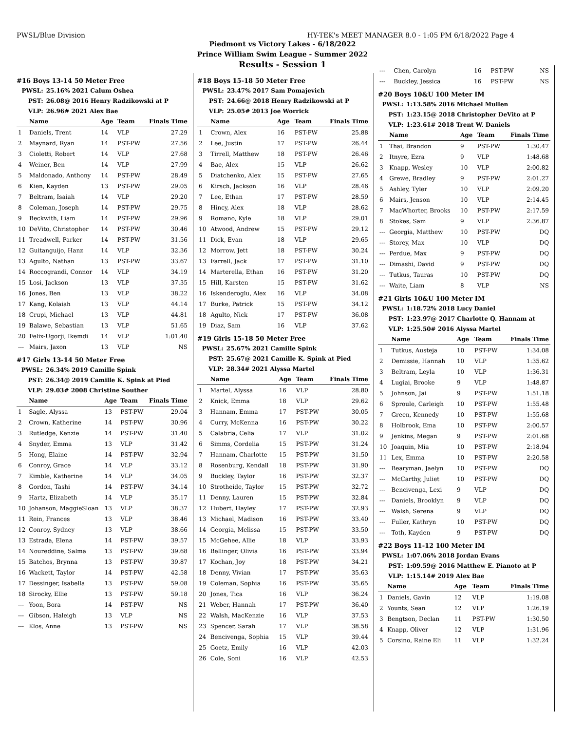PWSL/Blue Division HY-TEK's MEET MANAGER 8.0 - 1:05 PM 6/18/2022 Page 4
Piedmont vs Victory Lakes - 6/18/2022
Prince William Swim League - Summer 2022
Results - Session 1
#16 Boys 13-14 50 Meter Free
| PWSL: | 25.16% 2021 Calum Oshea |
| PST: | 26.08@ 2016 Henry Radzikowski at P |
| VLP: | 26.96# 2021 Alex Bae |
| | Name | Age | Team | Finals Time |
| --- | --- | --- | --- | --- |
| 1 | Daniels, Trent | 14 | VLP | 27.29 |
| 2 | Maynard, Ryan | 14 | PST-PW | 27.56 |
| 3 | Cioletti, Robert | 14 | VLP | 27.68 |
| 4 | Weiner, Ben | 14 | VLP | 27.99 |
| 5 | Maldonado, Anthony | 14 | PST-PW | 28.49 |
| 6 | Kien, Kayden | 13 | PST-PW | 29.05 |
| 7 | Beltram, Isaiah | 14 | VLP | 29.20 |
| 8 | Coleman, Joseph | 14 | PST-PW | 29.75 |
| 9 | Beckwith, Liam | 14 | PST-PW | 29.96 |
| 10 | DeVito, Christopher | 14 | PST-PW | 30.46 |
| 11 | Treadwell, Parker | 14 | PST-PW | 31.56 |
| 12 | Guitanguijo, Hanz | 14 | VLP | 32.36 |
| 13 | Agulto, Nathan | 13 | PST-PW | 33.67 |
| 14 | Roccograndi, Connor | 14 | VLP | 34.19 |
| 15 | Losi, Jackson | 13 | VLP | 37.35 |
| 16 | Jones, Ben | 13 | VLP | 38.22 |
| 17 | Kang, Kolaiah | 13 | VLP | 44.14 |
| 18 | Crupi, Michael | 13 | VLP | 44.81 |
| 19 | Balawe, Sebastian | 13 | VLP | 51.65 |
| 20 | Felix-Ugorji, Ikemdi | 14 | VLP | 1:01.40 |
| --- | Mairs, Jaxon | 13 | VLP | NS |
#17 Girls 13-14 50 Meter Free
| PWSL: | 26.34% 2019 Camille Spink |
| PST: | 26.34@ 2019 Camille K. Spink at Pied |
| VLP: | 29.03# 2008 Christine Souther |
| | Name | Age | Team | Finals Time |
| --- | --- | --- | --- | --- |
| 1 | Sagle, Alyssa | 13 | PST-PW | 29.04 |
| 2 | Crown, Katherine | 14 | PST-PW | 30.96 |
| 3 | Rutledge, Kenzie | 14 | PST-PW | 31.40 |
| 4 | Snyder, Emma | 13 | VLP | 31.42 |
| 5 | Hong, Elaine | 14 | PST-PW | 32.94 |
| 6 | Conroy, Grace | 14 | VLP | 33.12 |
| 7 | Kimble, Katherine | 14 | VLP | 34.05 |
| 8 | Gordon, Tashi | 14 | PST-PW | 34.14 |
| 9 | Hartz, Elizabeth | 14 | VLP | 35.17 |
| 10 | Johanson, MaggieSloan | 13 | VLP | 38.37 |
| 11 | Rein, Frances | 13 | VLP | 38.46 |
| 12 | Conroy, Sydney | 13 | VLP | 38.66 |
| 13 | Estrada, Elena | 14 | PST-PW | 39.57 |
| 14 | Noureddine, Salma | 13 | PST-PW | 39.68 |
| 15 | Batchos, Brynna | 13 | PST-PW | 39.87 |
| 16 | Wackett, Taylor | 14 | PST-PW | 42.58 |
| 17 | Dessinger, Isabella | 13 | PST-PW | 59.08 |
| 18 | Sirocky, Ellie | 13 | PST-PW | 59.18 |
| --- | Yoon, Bora | 14 | PST-PW | NS |
| --- | Gibson, Haleigh | 13 | VLP | NS |
| --- | Klos, Anne | 13 | PST-PW | NS |
#18 Boys 15-18 50 Meter Free
| PWSL: | 23.47% 2017 Sam Pomajevich |
| PST: | 24.66@ 2018 Henry Radzikowski at P |
| VLP: | 25.05# 2013 Joe Worrick |
| | Name | Age | Team | Finals Time |
| --- | --- | --- | --- | --- |
| 1 | Crown, Alex | 16 | PST-PW | 25.88 |
| 2 | Lee, Justin | 17 | PST-PW | 26.44 |
| 3 | Tirrell, Matthew | 18 | PST-PW | 26.46 |
| 4 | Bae, Alex | 15 | VLP | 26.62 |
| 5 | Diatchenko, Alex | 15 | PST-PW | 27.65 |
| 6 | Kirsch, Jackson | 16 | VLP | 28.46 |
| 7 | Lee, Ethan | 17 | PST-PW | 28.59 |
| 8 | Hincy, Alex | 18 | VLP | 28.62 |
| 9 | Romano, Kyle | 18 | VLP | 29.01 |
| 10 | Atwood, Andrew | 15 | PST-PW | 29.12 |
| 11 | Dick, Evan | 18 | VLP | 29.65 |
| 12 | Morrow, Jett | 18 | PST-PW | 30.24 |
| 13 | Farrell, Jack | 17 | PST-PW | 31.10 |
| 14 | Marterella, Ethan | 16 | PST-PW | 31.20 |
| 15 | Hill, Karsten | 15 | PST-PW | 31.62 |
| 16 | Iskenderoglu, Alex | 16 | VLP | 34.08 |
| 17 | Burke, Patrick | 15 | PST-PW | 34.12 |
| 18 | Agulto, Nick | 17 | PST-PW | 36.08 |
| 19 | Diaz, Sam | 16 | VLP | 37.62 |
#19 Girls 15-18 50 Meter Free
| PWSL: | 25.67% 2021 Camille Spink |
| PST: | 25.67@ 2021 Camille K. Spink at Pied |
| VLP: | 28.34# 2021 Alyssa Martel |
| | Name | Age | Team | Finals Time |
| --- | --- | --- | --- | --- |
| 1 | Martel, Alyssa | 16 | VLP | 28.80 |
| 2 | Knick, Emma | 18 | VLP | 29.62 |
| 3 | Hannam, Emma | 17 | PST-PW | 30.05 |
| 4 | Curry, McKenna | 16 | PST-PW | 30.22 |
| 5 | Calabria, Celia | 17 | VLP | 31.02 |
| 6 | Simms, Cordelia | 15 | PST-PW | 31.24 |
| 7 | Hannam, Charlotte | 15 | PST-PW | 31.50 |
| 8 | Rosenburg, Kendall | 18 | PST-PW | 31.90 |
| 9 | Buckley, Taylor | 16 | PST-PW | 32.37 |
| 10 | Strotheide, Taylor | 15 | PST-PW | 32.72 |
| 11 | Denny, Lauren | 15 | PST-PW | 32.84 |
| 12 | Hubert, Hayley | 17 | PST-PW | 32.93 |
| 13 | Michael, Madison | 16 | PST-PW | 33.40 |
| 14 | Georgia, Melissa | 15 | PST-PW | 33.50 |
| 15 | McGehee, Allie | 18 | VLP | 33.93 |
| 16 | Bellinger, Olivia | 16 | PST-PW | 33.94 |
| 17 | Kochan, Joy | 18 | PST-PW | 34.21 |
| 18 | Denny, Vivian | 17 | PST-PW | 35.63 |
| 19 | Coleman, Sophia | 16 | PST-PW | 35.65 |
| 20 | Jones, Tica | 16 | VLP | 36.24 |
| 21 | Weber, Hannah | 17 | PST-PW | 36.40 |
| 22 | Walsh, MacKenzie | 16 | VLP | 37.53 |
| 23 | Spencer, Sarah | 17 | VLP | 38.58 |
| 24 | Bencivenga, Sophia | 15 | VLP | 39.44 |
| 25 | Goetz, Emily | 16 | VLP | 42.03 |
| 26 | Cole, Soni | 16 | VLP | 42.53 |
| --- | Chen, Carolyn | 16 | PST-PW | NS |
| --- | Buckley, Jessica | 16 | PST-PW | NS |
#20 Boys 10&U 100 Meter IM
| PWSL: | 1:13.58% 2016 Michael Mullen |
| PST: | 1:23.15@ 2018 Christopher DeVito at P |
| VLP: | 1:23.61# 2018 Trent W. Daniels |
| | Name | Age | Team | Finals Time |
| --- | --- | --- | --- | --- |
| 1 | Thai, Brandon | 9 | PST-PW | 1:30.47 |
| 2 | Itnyre, Ezra | 9 | VLP | 1:48.68 |
| 3 | Knapp, Wesley | 10 | VLP | 2:00.82 |
| 4 | Grewe, Bradley | 9 | PST-PW | 2:01.27 |
| 5 | Ashley, Tyler | 10 | VLP | 2:09.20 |
| 6 | Mairs, Jenson | 10 | VLP | 2:14.45 |
| 7 | MacWhorter, Brooks | 10 | PST-PW | 2:17.59 |
| 8 | Stokes, Sam | 9 | VLP | 2:36.87 |
| --- | Georgia, Matthew | 10 | PST-PW | DQ |
| --- | Storey, Max | 10 | VLP | DQ |
| --- | Perdue, Max | 9 | PST-PW | DQ |
| --- | Dimashi, David | 9 | PST-PW | DQ |
| --- | Tutkus, Tauras | 10 | PST-PW | DQ |
| --- | Waite, Liam | 8 | VLP | NS |
#21 Girls 10&U 100 Meter IM
| PWSL: | 1:18.72% 2018 Lucy Daniel |
| PST: | 1:23.97@ 2017 Charlotte Q. Hannam at |
| VLP: | 1:25.50# 2016 Alyssa Martel |
| | Name | Age | Team | Finals Time |
| --- | --- | --- | --- | --- |
| 1 | Tutkus, Austeja | 10 | PST-PW | 1:34.08 |
| 2 | Demissie, Hannah | 10 | VLP | 1:35.62 |
| 3 | Beltram, Leyla | 10 | VLP | 1:36.31 |
| 4 | Lugiai, Brooke | 9 | VLP | 1:48.87 |
| 5 | Johnson, Jai | 9 | PST-PW | 1:51.18 |
| 6 | Sproule, Carleigh | 10 | PST-PW | 1:55.48 |
| 7 | Green, Kennedy | 10 | PST-PW | 1:55.68 |
| 8 | Holbrook, Ema | 10 | PST-PW | 2:00.57 |
| 9 | Jenkins, Megan | 9 | PST-PW | 2:01.68 |
| 10 | Joaquin, Mia | 10 | PST-PW | 2:18.94 |
| 11 | Lex, Emma | 10 | PST-PW | 2:20.58 |
| --- | Bearyman, Jaelyn | 10 | PST-PW | DQ |
| --- | McCarthy, Juliet | 10 | PST-PW | DQ |
| --- | Bencivenga, Lexi | 9 | VLP | DQ |
| --- | Daniels, Brooklyn | 9 | VLP | DQ |
| --- | Walsh, Serena | 9 | VLP | DQ |
| --- | Fuller, Kathryn | 10 | PST-PW | DQ |
| --- | Toth, Kayden | 9 | PST-PW | DQ |
#22 Boys 11-12 100 Meter IM
| PWSL: | 1:07.06% 2018 Jordan Evans |
| PST: | 1:09.59@ 2016 Matthew E. Pianoto at P |
| VLP: | 1:15.14# 2019 Alex Bae |
| | Name | Age | Team | Finals Time |
| --- | --- | --- | --- | --- |
| 1 | Daniels, Gavin | 12 | VLP | 1:19.08 |
| 2 | Younts, Sean | 12 | VLP | 1:26.19 |
| 3 | Bengtson, Declan | 11 | PST-PW | 1:30.50 |
| 4 | Knapp, Oliver | 12 | VLP | 1:31.96 |
| 5 | Corsino, Raine Eli | 11 | VLP | 1:32.24 |